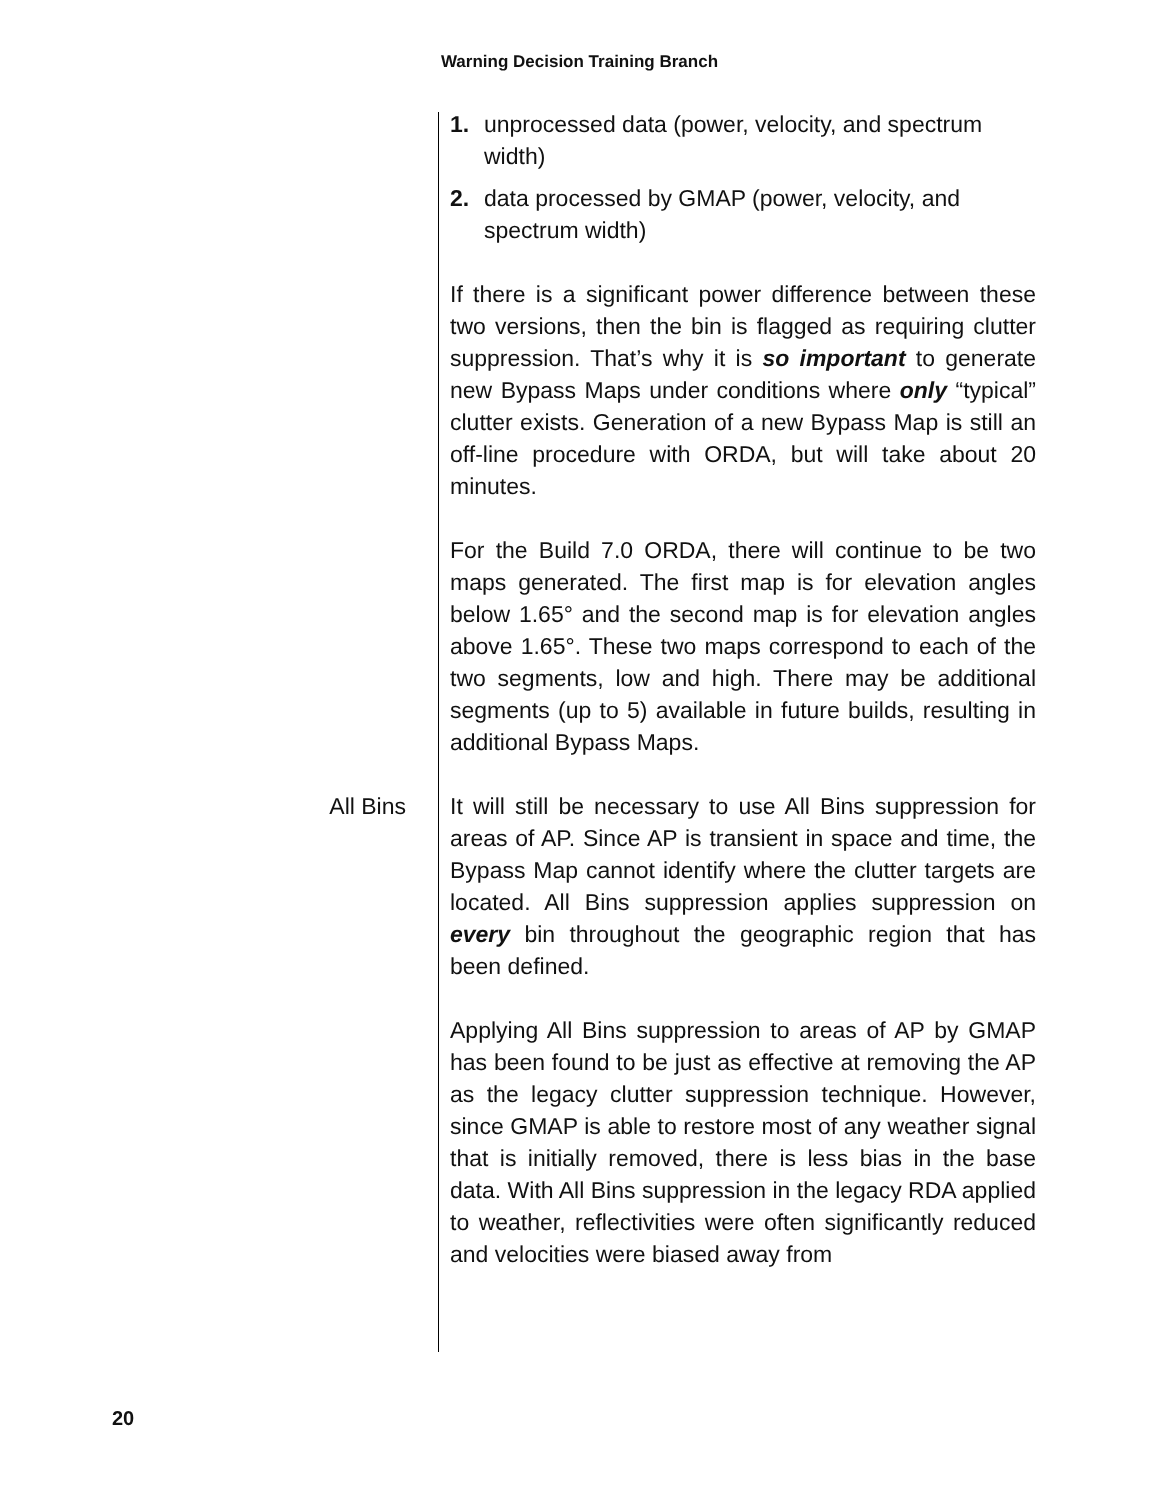Warning Decision Training Branch
1. unprocessed data (power, velocity, and spectrum width)
2. data processed by GMAP (power, velocity, and spectrum width)
If there is a significant power difference between these two versions, then the bin is flagged as requiring clutter suppression. That’s why it is so important to generate new Bypass Maps under conditions where only “typical” clutter exists. Generation of a new Bypass Map is still an off-line procedure with ORDA, but will take about 20 minutes.
For the Build 7.0 ORDA, there will continue to be two maps generated. The first map is for elevation angles below 1.65° and the second map is for elevation angles above 1.65°. These two maps correspond to each of the two segments, low and high. There may be additional segments (up to 5) available in future builds, resulting in additional Bypass Maps.
All Bins It will still be necessary to use All Bins suppression for areas of AP. Since AP is transient in space and time, the Bypass Map cannot identify where the clutter targets are located. All Bins suppression applies suppression on every bin throughout the geographic region that has been defined.
Applying All Bins suppression to areas of AP by GMAP has been found to be just as effective at removing the AP as the legacy clutter suppression technique. However, since GMAP is able to restore most of any weather signal that is initially removed, there is less bias in the base data. With All Bins suppression in the legacy RDA applied to weather, reflectivities were often significantly reduced and velocities were biased away from
20